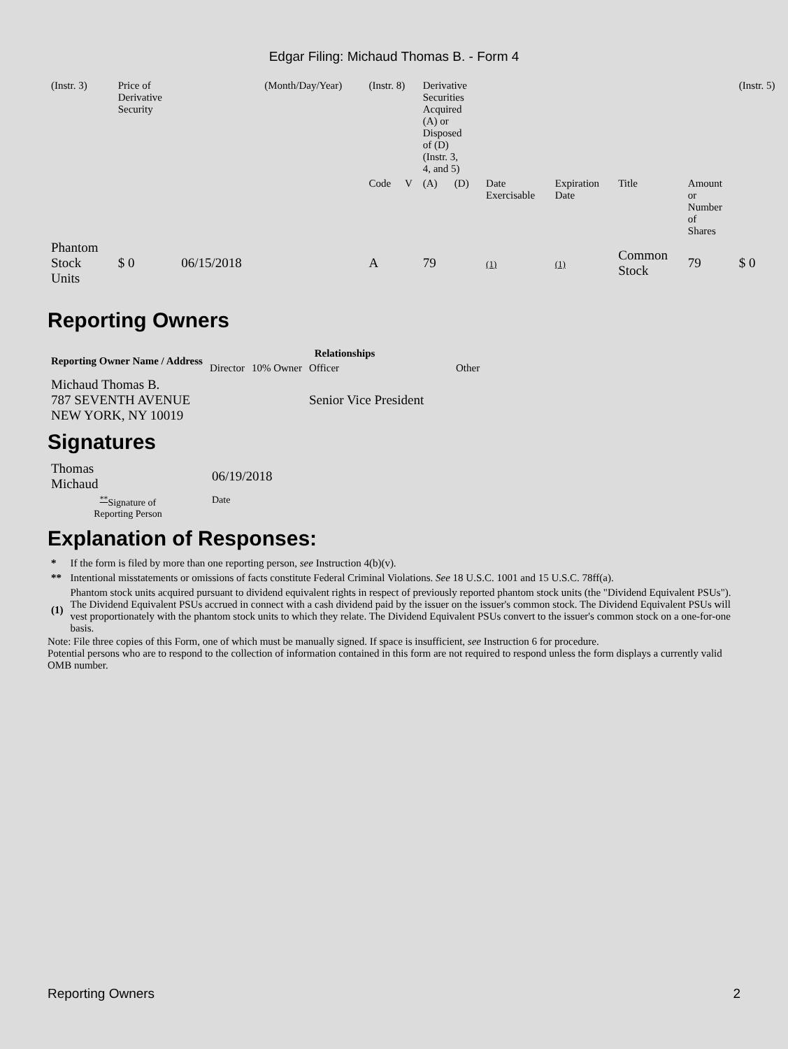Edgar Filing: Michaud Thomas B. - Form 4
| (Instr. 3) | Price of Derivative Security | | (Month/Day/Year) | (Instr. 8) | | Derivative Securities Acquired (A) or Disposed of (D) (Instr. 3, 4, and 5) | | | | | | (Instr. 5) |
| | | | | Code | V | (A) | (D) | Date Exercisable | Expiration Date | Title | Amount or Number of Shares | |
| Phantom Stock Units | $ 0 | 06/15/2018 | | A | | 79 | | (1) | (1) | Common Stock | 79 | $ 0 |
Reporting Owners
| Reporting Owner Name / Address | Relationships | | | |
| --- | --- | --- | --- | --- |
| | Director | 10% Owner | Officer | Other |
| Michaud Thomas B. 787 SEVENTH AVENUE NEW YORK, NY 10019 | | | Senior Vice President | |
Signatures
| Thomas Michaud | 06/19/2018 |
| <sup>**</sup> Signature of Reporting Person | Date |
Explanation of Responses:
| * | If the form is filed by more than one reporting person, see Instruction 4(b)(v). |
| ** | Intentional misstatements or omissions of facts constitute Federal Criminal Violations. See 18 U.S.C. 1001 and 15 U.S.C. 78ff(a). |
| (1) | Phantom stock units acquired pursuant to dividend equivalent rights in respect of previously reported phantom stock units (the "Dividend Equivalent PSUs"). The Dividend Equivalent PSUs accrued in connect with a cash dividend paid by the issuer on the issuer's common stock. The Dividend Equivalent PSUs will vest proportionately with the phantom stock units to which they relate. The Dividend Equivalent PSUs convert to the issuer's common stock on a one-for-one basis. |
Note: File three copies of this Form, one of which must be manually signed. If space is insufficient, see Instruction 6 for procedure.
Potential persons who are to respond to the collection of information contained in this form are not required to respond unless the form displays a currently valid OMB number.
Reporting Owners 2